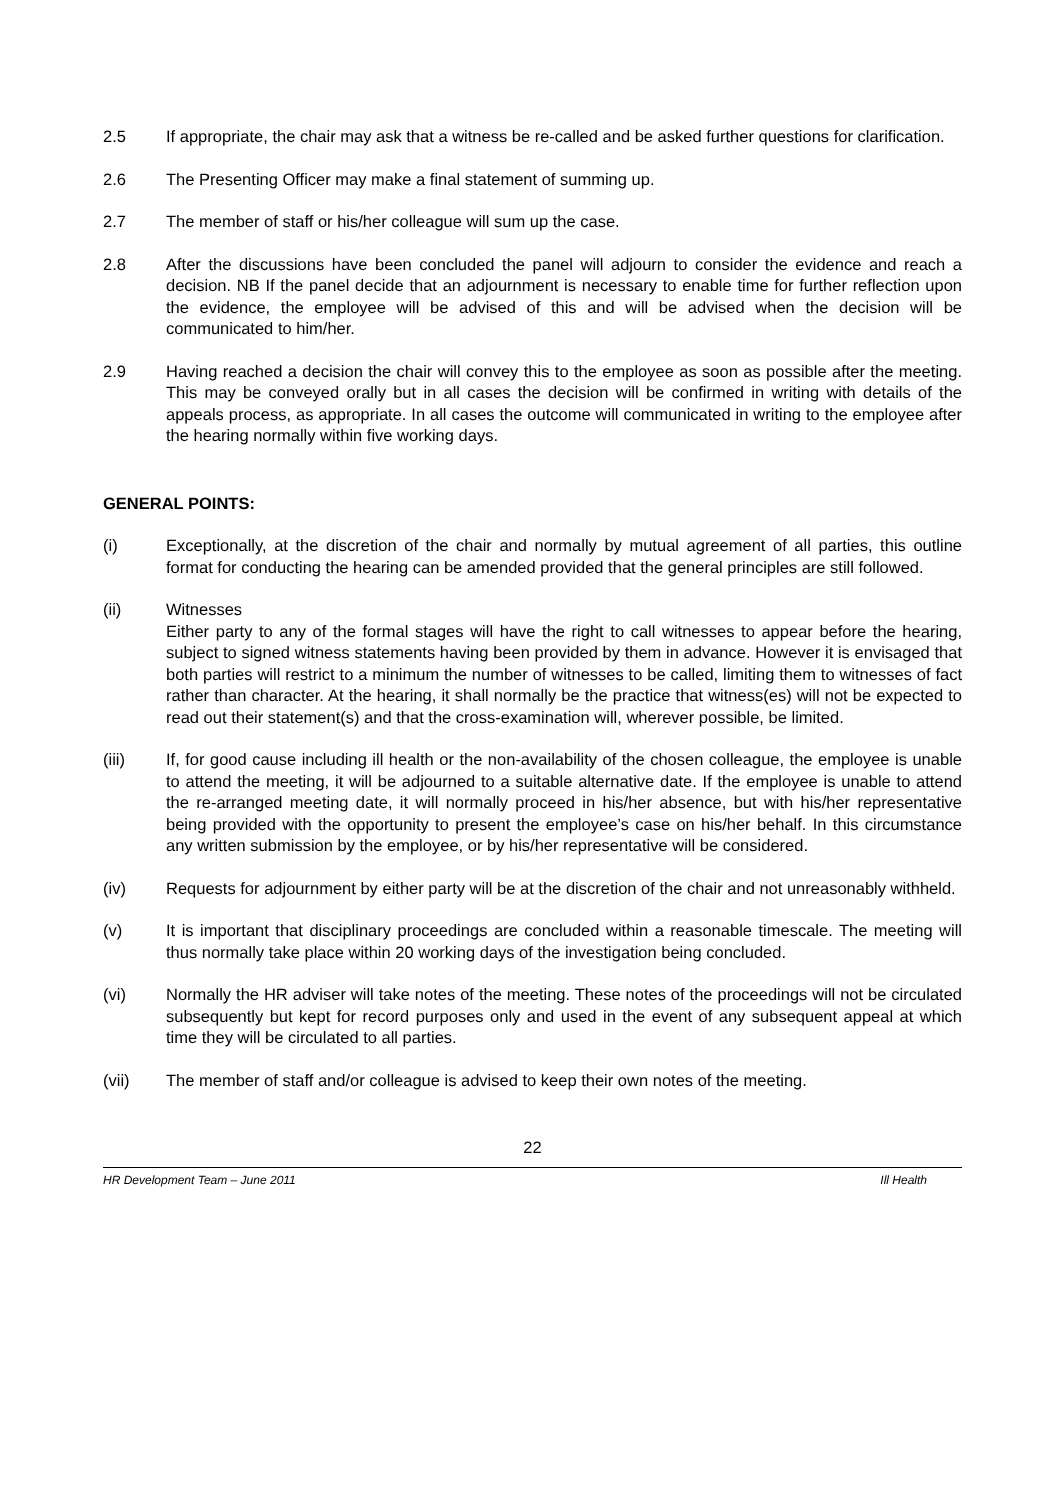2.5 If appropriate, the chair may ask that a witness be re-called and be asked further questions for clarification.
2.6 The Presenting Officer may make a final statement of summing up.
2.7 The member of staff or his/her colleague will sum up the case.
2.8 After the discussions have been concluded the panel will adjourn to consider the evidence and reach a decision. NB If the panel decide that an adjournment is necessary to enable time for further reflection upon the evidence, the employee will be advised of this and will be advised when the decision will be communicated to him/her.
2.9 Having reached a decision the chair will convey this to the employee as soon as possible after the meeting. This may be conveyed orally but in all cases the decision will be confirmed in writing with details of the appeals process, as appropriate. In all cases the outcome will communicated in writing to the employee after the hearing normally within five working days.
GENERAL POINTS:
(i) Exceptionally, at the discretion of the chair and normally by mutual agreement of all parties, this outline format for conducting the hearing can be amended provided that the general principles are still followed.
(ii) Witnesses
Either party to any of the formal stages will have the right to call witnesses to appear before the hearing, subject to signed witness statements having been provided by them in advance. However it is envisaged that both parties will restrict to a minimum the number of witnesses to be called, limiting them to witnesses of fact rather than character. At the hearing, it shall normally be the practice that witness(es) will not be expected to read out their statement(s) and that the cross-examination will, wherever possible, be limited.
(iii) If, for good cause including ill health or the non-availability of the chosen colleague, the employee is unable to attend the meeting, it will be adjourned to a suitable alternative date. If the employee is unable to attend the re-arranged meeting date, it will normally proceed in his/her absence, but with his/her representative being provided with the opportunity to present the employee’s case on his/her behalf. In this circumstance any written submission by the employee, or by his/her representative will be considered.
(iv) Requests for adjournment by either party will be at the discretion of the chair and not unreasonably withheld.
(v) It is important that disciplinary proceedings are concluded within a reasonable timescale. The meeting will thus normally take place within 20 working days of the investigation being concluded.
(vi) Normally the HR adviser will take notes of the meeting. These notes of the proceedings will not be circulated subsequently but kept for record purposes only and used in the event of any subsequent appeal at which time they will be circulated to all parties.
(vii) The member of staff and/or colleague is advised to keep their own notes of the meeting.
22
HR Development Team – June 2011 Ill Health